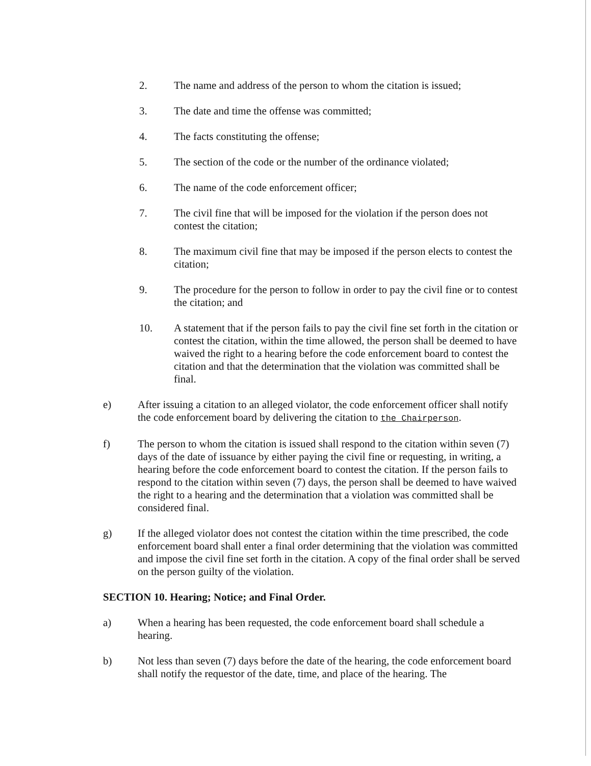2. The name and address of the person to whom the citation is issued;
3. The date and time the offense was committed;
4. The facts constituting the offense;
5. The section of the code or the number of the ordinance violated;
6. The name of the code enforcement officer;
7. The civil fine that will be imposed for the violation if the person does not contest the citation;
8. The maximum civil fine that may be imposed if the person elects to contest the citation;
9. The procedure for the person to follow in order to pay the civil fine or to contest the citation; and
10. A statement that if the person fails to pay the civil fine set forth in the citation or contest the citation, within the time allowed, the person shall be deemed to have waived the right to a hearing before the code enforcement board to contest the citation and that the determination that the violation was committed shall be final.
e) After issuing a citation to an alleged violator, the code enforcement officer shall notify the code enforcement board by delivering the citation to the Chairperson.
f) The person to whom the citation is issued shall respond to the citation within seven (7) days of the date of issuance by either paying the civil fine or requesting, in writing, a hearing before the code enforcement board to contest the citation. If the person fails to respond to the citation within seven (7) days, the person shall be deemed to have waived the right to a hearing and the determination that a violation was committed shall be considered final.
g) If the alleged violator does not contest the citation within the time prescribed, the code enforcement board shall enter a final order determining that the violation was committed and impose the civil fine set forth in the citation. A copy of the final order shall be served on the person guilty of the violation.
SECTION 10. Hearing; Notice; and Final Order.
a) When a hearing has been requested, the code enforcement board shall schedule a hearing.
b) Not less than seven (7) days before the date of the hearing, the code enforcement board shall notify the requestor of the date, time, and place of the hearing. The